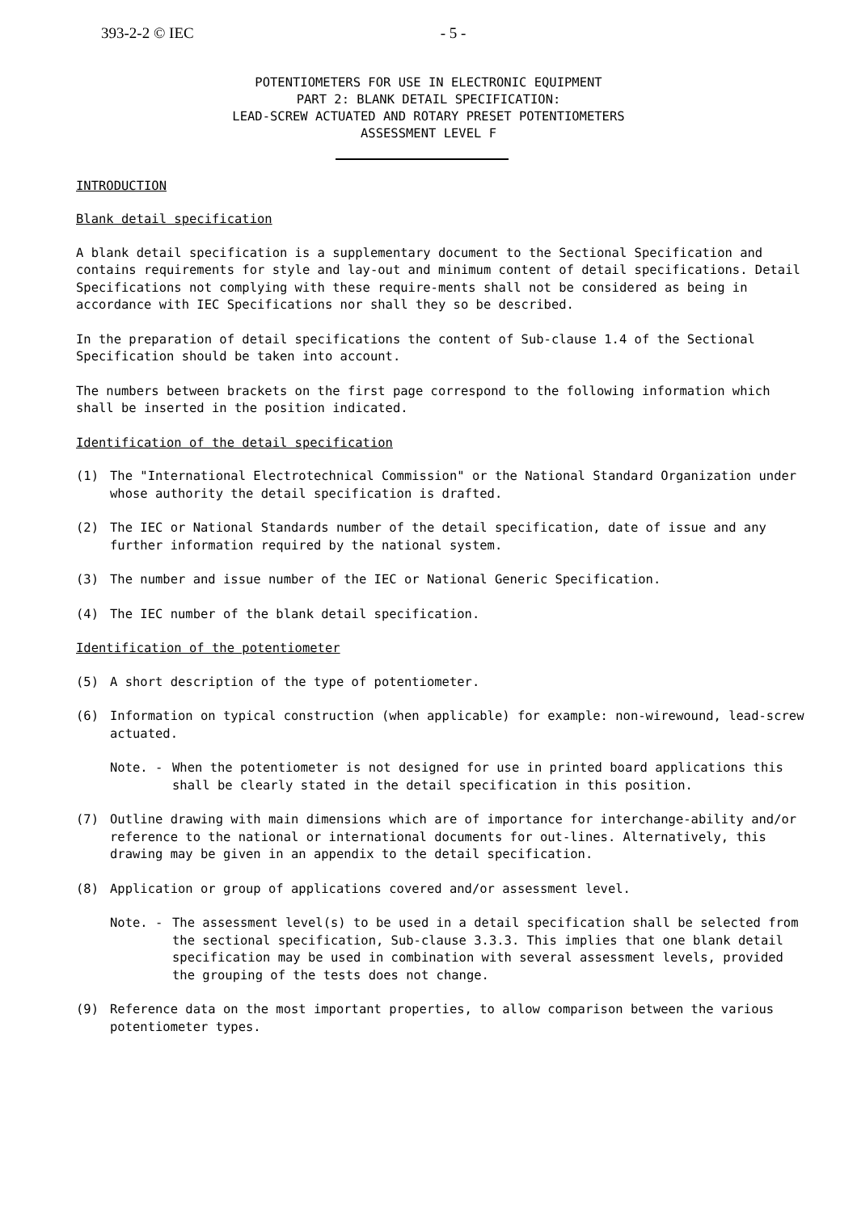393-2-2 © IEC - 5 -
POTENTIOMETERS FOR USE IN ELECTRONIC EQUIPMENT
PART 2: BLANK DETAIL SPECIFICATION:
LEAD-SCREW ACTUATED AND ROTARY PRESET POTENTIOMETERS
ASSESSMENT LEVEL F
INTRODUCTION
Blank detail specification
A blank detail specification is a supplementary document to the Sectional Specification and contains requirements for style and lay-out and minimum content of detail specifications. Detail Specifications not complying with these require-ments shall not be considered as being in accordance with IEC Specifications nor shall they so be described.
In the preparation of detail specifications the content of Sub-clause 1.4 of the Sectional Specification should be taken into account.
The numbers between brackets on the first page correspond to the following information which shall be inserted in the position indicated.
Identification of the detail specification
(1) The "International Electrotechnical Commission" or the National Standard Organization under whose authority the detail specification is drafted.
(2) The IEC or National Standards number of the detail specification, date of issue and any further information required by the national system.
(3) The number and issue number of the IEC or National Generic Specification.
(4) The IEC number of the blank detail specification.
Identification of the potentiometer
(5) A short description of the type of potentiometer.
(6) Information on typical construction (when applicable) for example: non-wirewound, lead-screw actuated.
Note. - When the potentiometer is not designed for use in printed board applications this shall be clearly stated in the detail specification in this position.
(7) Outline drawing with main dimensions which are of importance for interchange-ability and/or reference to the national or international documents for out-lines. Alternatively, this drawing may be given in an appendix to the detail specification.
(8) Application or group of applications covered and/or assessment level.
Note. - The assessment level(s) to be used in a detail specification shall be selected from the sectional specification, Sub-clause 3.3.3. This implies that one blank detail specification may be used in combination with several assessment levels, provided the grouping of the tests does not change.
(9) Reference data on the most important properties, to allow comparison between the various potentiometer types.